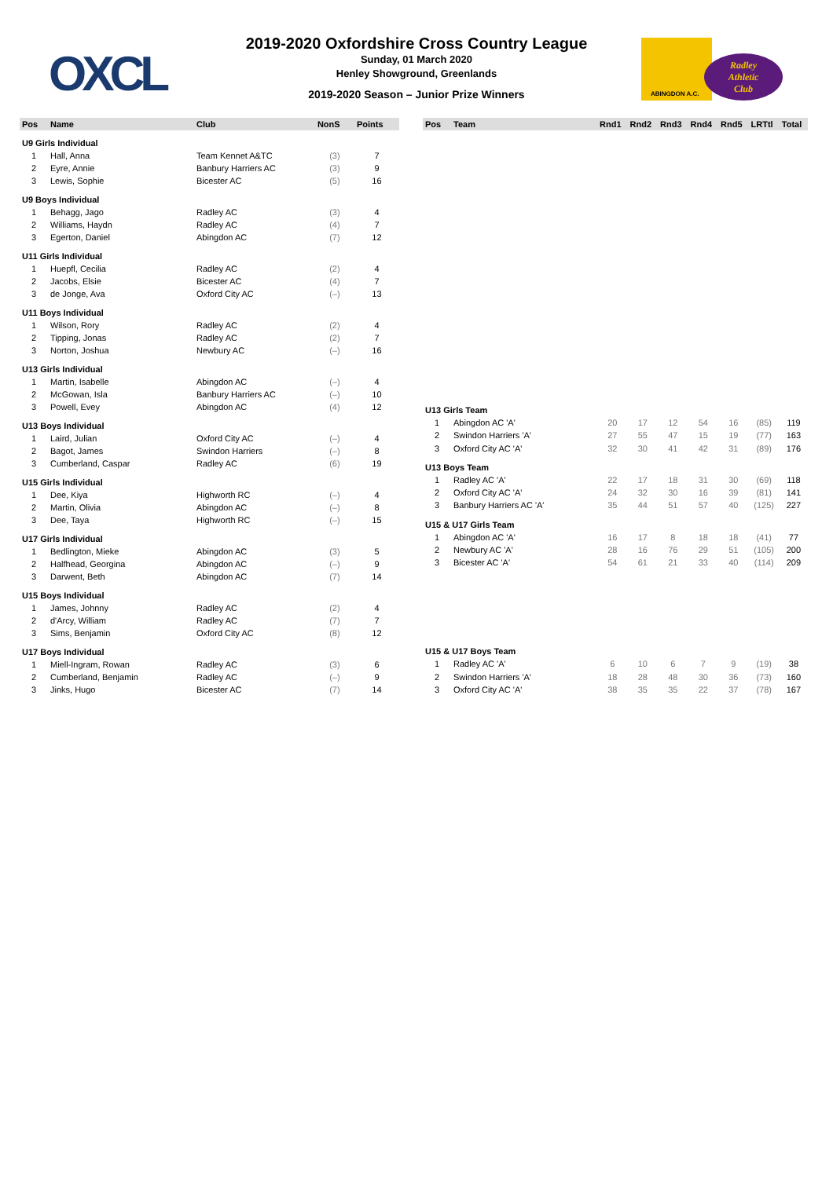OXCL
2019-2020 Oxfordshire Cross Country League
Sunday, 01 March 2020
Henley Showground, Greenlands
2019-2020 Season – Junior Prize Winners
ABINGDON A.C.
Radley
Athletic
Club
| Pos | Name | Club | NonS | Points |
| --- | --- | --- | --- | --- |
| U9 Girls Individual | | | | |
| 1 | Hall, Anna | Team Kennet A&TC | (3) | 7 |
| 2 | Eyre, Annie | Banbury Harriers AC | (3) | 9 |
| 3 | Lewis, Sophie | Bicester AC | (5) | 16 |
| U9 Boys Individual | | | | |
| 1 | Behagg, Jago | Radley AC | (3) | 4 |
| 2 | Williams, Haydn | Radley AC | (4) | 7 |
| 3 | Egerton, Daniel | Abingdon AC | (7) | 12 |
| U11 Girls Individual | | | | |
| 1 | Huepfl, Cecilia | Radley AC | (2) | 4 |
| 2 | Jacobs, Elsie | Bicester AC | (4) | 7 |
| 3 | de Jonge, Ava | Oxford City AC | (–) | 13 |
| U11 Boys Individual | | | | |
| 1 | Wilson, Rory | Radley AC | (2) | 4 |
| 2 | Tipping, Jonas | Radley AC | (2) | 7 |
| 3 | Norton, Joshua | Newbury AC | (–) | 16 |
| U13 Girls Individual | | | | |
| 1 | Martin, Isabelle | Abingdon AC | (–) | 4 |
| 2 | McGowan, Isla | Banbury Harriers AC | (–) | 10 |
| 3 | Powell, Evey | Abingdon AC | (4) | 12 |
| U13 Boys Individual | | | | |
| 1 | Laird, Julian | Oxford City AC | (–) | 4 |
| 2 | Bagot, James | Swindon Harriers | (–) | 8 |
| 3 | Cumberland, Caspar | Radley AC | (6) | 19 |
| U15 Girls Individual | | | | |
| 1 | Dee, Kiya | Highworth RC | (–) | 4 |
| 2 | Martin, Olivia | Abingdon AC | (–) | 8 |
| 3 | Dee, Taya | Highworth RC | (–) | 15 |
| U17 Girls Individual | | | | |
| 1 | Bedlington, Mieke | Abingdon AC | (3) | 5 |
| 2 | Halfhead, Georgina | Abingdon AC | (–) | 9 |
| 3 | Darwent, Beth | Abingdon AC | (7) | 14 |
| U15 Boys Individual | | | | |
| 1 | James, Johnny | Radley AC | (2) | 4 |
| 2 | d'Arcy, William | Radley AC | (7) | 7 |
| 3 | Sims, Benjamin | Oxford City AC | (8) | 12 |
| U17 Boys Individual | | | | |
| 1 | Miell-Ingram, Rowan | Radley AC | (3) | 6 |
| 2 | Cumberland, Benjamin | Radley AC | (–) | 9 |
| 3 | Jinks, Hugo | Bicester AC | (7) | 14 |
| Pos | Team | Rnd1 | Rnd2 | Rnd3 | Rnd4 | Rnd5 | LRTtl | Total |
| --- | --- | --- | --- | --- | --- | --- | --- | --- |
| U13 Girls Team | | | | | | | | |
| 1 | Abingdon AC 'A' | 20 | 17 | 12 | 54 | 16 | (85) | 119 |
| 2 | Swindon Harriers 'A' | 27 | 55 | 47 | 15 | 19 | (77) | 163 |
| 3 | Oxford City AC 'A' | 32 | 30 | 41 | 42 | 31 | (89) | 176 |
| U13 Boys Team | | | | | | | | |
| 1 | Radley AC 'A' | 22 | 17 | 18 | 31 | 30 | (69) | 118 |
| 2 | Oxford City AC 'A' | 24 | 32 | 30 | 16 | 39 | (81) | 141 |
| 3 | Banbury Harriers AC 'A' | 35 | 44 | 51 | 57 | 40 | (125) | 227 |
| U15 & U17 Girls Team | | | | | | | | |
| 1 | Abingdon AC 'A' | 16 | 17 | 8 | 18 | 18 | (41) | 77 |
| 2 | Newbury AC 'A' | 28 | 16 | 76 | 29 | 51 | (105) | 200 |
| 3 | Bicester AC 'A' | 54 | 61 | 21 | 33 | 40 | (114) | 209 |
| U15 & U17 Boys Team | | | | | | | | |
| 1 | Radley AC 'A' | 6 | 10 | 6 | 7 | 9 | (19) | 38 |
| 2 | Swindon Harriers 'A' | 18 | 28 | 48 | 30 | 36 | (73) | 160 |
| 3 | Oxford City AC 'A' | 38 | 35 | 35 | 22 | 37 | (78) | 167 |